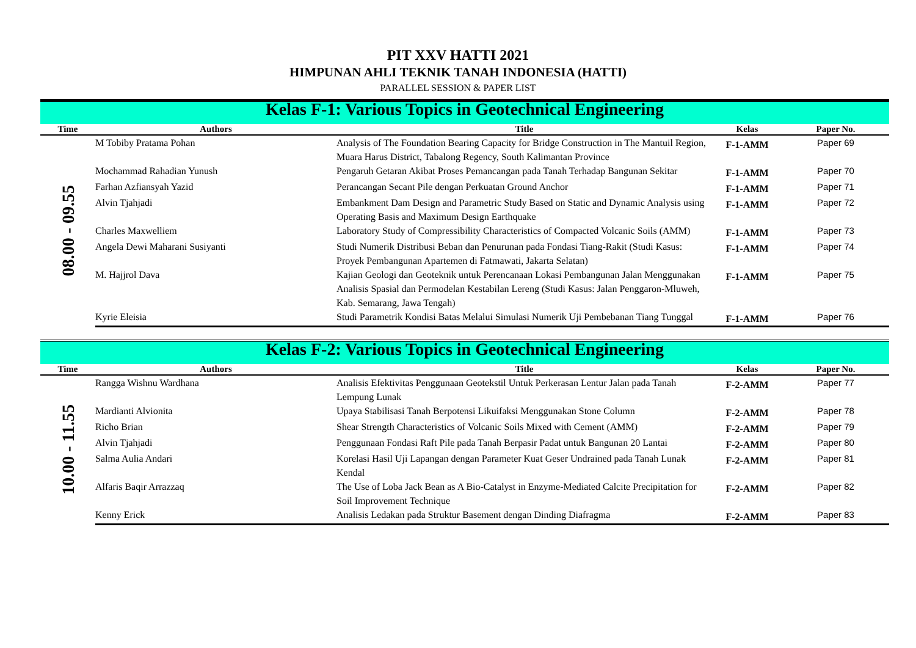PIT XXV HATTI 2021
HIMPUNAN AHLI TEKNIK TANAH INDONESIA (HATTI)
PARALLEL SESSION & PAPER LIST
| Kelas F-1: Various Topics in Geotechnical Engineering | | | | |
| Time | Authors | Title | Kelas | Paper No. |
| 08.00 - 09.55 | M Tobiby Pratama Pohan | Analysis of The Foundation Bearing Capacity for Bridge Construction in The Mantuil Region, Muara Harus District, Tabalong Regency, South Kalimantan Province | F-1-AMM | Paper 69 |
| | Mochammad Rahadian Yunush | Pengaruh Getaran Akibat Proses Pemancangan pada Tanah Terhadap Bangunan Sekitar | F-1-AMM | Paper 70 |
| | Farhan Azfiansyah Yazid | Perancangan Secant Pile dengan Perkuatan Ground Anchor | F-1-AMM | Paper 71 |
| | Alvin Tjahjadi | Embankment Dam Design and Parametric Study Based on Static and Dynamic Analysis using Operating Basis and Maximum Design Earthquake | F-1-AMM | Paper 72 |
| | Charles Maxwelliem | Laboratory Study of Compressibility Characteristics of Compacted Volcanic Soils (AMM) | F-1-AMM | Paper 73 |
| | Angela Dewi Maharani Susiyanti | Studi Numerik Distribusi Beban dan Penurunan pada Fondasi Tiang-Rakit (Studi Kasus: Proyek Pembangunan Apartemen di Fatmawati, Jakarta Selatan) | F-1-AMM | Paper 74 |
| | M. Hajjrol Dava | Kajian Geologi dan Geoteknik untuk Perencanaan Lokasi Pembangunan Jalan Menggunakan Analisis Spasial dan Permodelan Kestabilan Lereng (Studi Kasus: Jalan Penggaron-Mluweh, Kab. Semarang, Jawa Tengah) | F-1-AMM | Paper 75 |
| | Kyrie Eleisia | Studi Parametrik Kondisi Batas Melalui Simulasi Numerik Uji Pembebanan Tiang Tunggal | F-1-AMM | Paper 76 |
| Kelas F-2: Various Topics in Geotechnical Engineering | | | | |
| Time | Authors | Title | Kelas | Paper No. |
| 10.00 - 11.55 | Rangga Wishnu Wardhana | Analisis Efektivitas Penggunaan Geotekstil Untuk Perkerasan Lentur Jalan pada Tanah Lempung Lunak | F-2-AMM | Paper 77 |
| | Mardianti Alvionita | Upaya Stabilisasi Tanah Berpotensi Likuifaksi Menggunakan Stone Column | F-2-AMM | Paper 78 |
| | Richo Brian | Shear Strength Characteristics of Volcanic Soils Mixed with Cement (AMM) | F-2-AMM | Paper 79 |
| | Alvin Tjahjadi | Penggunaan Fondasi Raft Pile pada Tanah Berpasir Padat untuk Bangunan 20 Lantai | F-2-AMM | Paper 80 |
| | Salma Aulia Andari | Korelasi Hasil Uji Lapangan dengan Parameter Kuat Geser Undrained pada Tanah Lunak Kendal | F-2-AMM | Paper 81 |
| | Alfaris Baqir Arrazzaq | The Use of Loba Jack Bean as A Bio-Catalyst in Enzyme-Mediated Calcite Precipitation for Soil Improvement Technique | F-2-AMM | Paper 82 |
| | Kenny Erick | Analisis Ledakan pada Struktur Basement dengan Dinding Diafragma | F-2-AMM | Paper 83 |